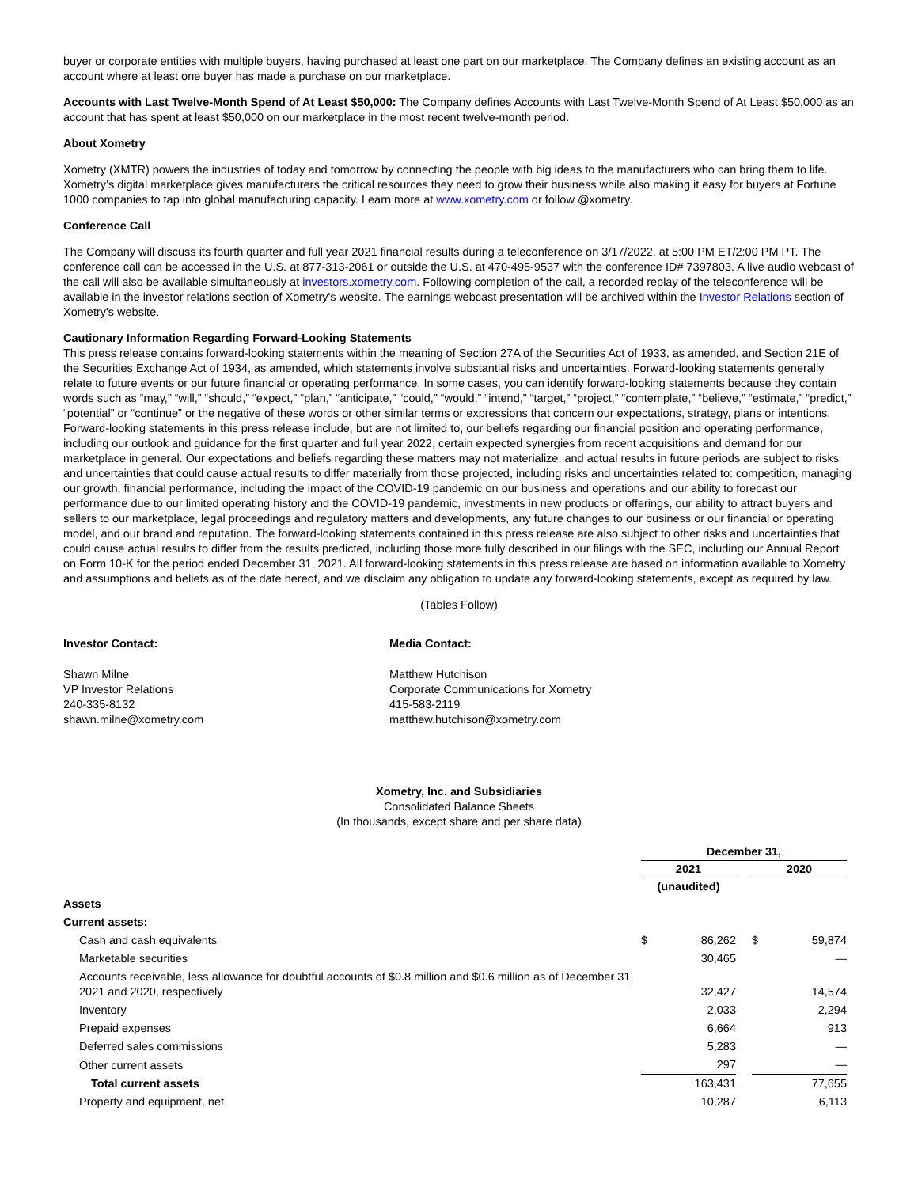buyer or corporate entities with multiple buyers, having purchased at least one part on our marketplace. The Company defines an existing account as an account where at least one buyer has made a purchase on our marketplace.
Accounts with Last Twelve-Month Spend of At Least $50,000: The Company defines Accounts with Last Twelve-Month Spend of At Least $50,000 as an account that has spent at least $50,000 on our marketplace in the most recent twelve-month period.
About Xometry
Xometry (XMTR) powers the industries of today and tomorrow by connecting the people with big ideas to the manufacturers who can bring them to life. Xometry’s digital marketplace gives manufacturers the critical resources they need to grow their business while also making it easy for buyers at Fortune 1000 companies to tap into global manufacturing capacity. Learn more at www.xometry.com or follow @xometry.
Conference Call
The Company will discuss its fourth quarter and full year 2021 financial results during a teleconference on 3/17/2022, at 5:00 PM ET/2:00 PM PT. The conference call can be accessed in the U.S. at 877-313-2061 or outside the U.S. at 470-495-9537 with the conference ID# 7397803. A live audio webcast of the call will also be available simultaneously at investors.xometry.com. Following completion of the call, a recorded replay of the teleconference will be available in the investor relations section of Xometry's website. The earnings webcast presentation will be archived within the Investor Relations section of Xometry's website.
Cautionary Information Regarding Forward-Looking Statements
This press release contains forward-looking statements within the meaning of Section 27A of the Securities Act of 1933, as amended, and Section 21E of the Securities Exchange Act of 1934, as amended, which statements involve substantial risks and uncertainties. Forward-looking statements generally relate to future events or our future financial or operating performance. In some cases, you can identify forward-looking statements because they contain words such as “may,” “will,” “should,” “expect,” “plan,” “anticipate,” “could,” “would,” “intend,” “target,” “project,” “contemplate,” “believe,” “estimate,” “predict,” “potential” or “continue” or the negative of these words or other similar terms or expressions that concern our expectations, strategy, plans or intentions. Forward-looking statements in this press release include, but are not limited to, our beliefs regarding our financial position and operating performance, including our outlook and guidance for the first quarter and full year 2022, certain expected synergies from recent acquisitions and demand for our marketplace in general. Our expectations and beliefs regarding these matters may not materialize, and actual results in future periods are subject to risks and uncertainties that could cause actual results to differ materially from those projected, including risks and uncertainties related to: competition, managing our growth, financial performance, including the impact of the COVID-19 pandemic on our business and operations and our ability to forecast our performance due to our limited operating history and the COVID-19 pandemic, investments in new products or offerings, our ability to attract buyers and sellers to our marketplace, legal proceedings and regulatory matters and developments, any future changes to our business or our financial or operating model, and our brand and reputation. The forward-looking statements contained in this press release are also subject to other risks and uncertainties that could cause actual results to differ from the results predicted, including those more fully described in our filings with the SEC, including our Annual Report on Form 10-K for the period ended December 31, 2021. All forward-looking statements in this press release are based on information available to Xometry and assumptions and beliefs as of the date hereof, and we disclaim any obligation to update any forward-looking statements, except as required by law.
(Tables Follow)
Investor Contact:
Shawn Milne
VP Investor Relations
240-335-8132
shawn.milne@xometry.com
Media Contact:
Matthew Hutchison
Corporate Communications for Xometry
415-583-2119
matthew.hutchison@xometry.com
Xometry, Inc. and Subsidiaries
Consolidated Balance Sheets
(In thousands, except share and per share data)
| | December 31, | | | | |
| | 2021 | | | 2020 | |
| | (unaudited) | | | | |
| Assets | | | | | |
| Current assets: | | | | | |
| Cash and cash equivalents | $ | 86,262 | | $ | 59,874 |
| Marketable securities | | 30,465 | | | — |
| Accounts receivable, less allowance for doubtful accounts of $0.8 million and $0.6 million as of December 31, 2021 and 2020, respectively | | 32,427 | | | 14,574 |
| Inventory | | 2,033 | | | 2,294 |
| Prepaid expenses | | 6,664 | | | 913 |
| Deferred sales commissions | | 5,283 | | | — |
| Other current assets | | 297 | | | — |
| Total current assets | | 163,431 | | | 77,655 |
| Property and equipment, net | | 10,287 | | | 6,113 |